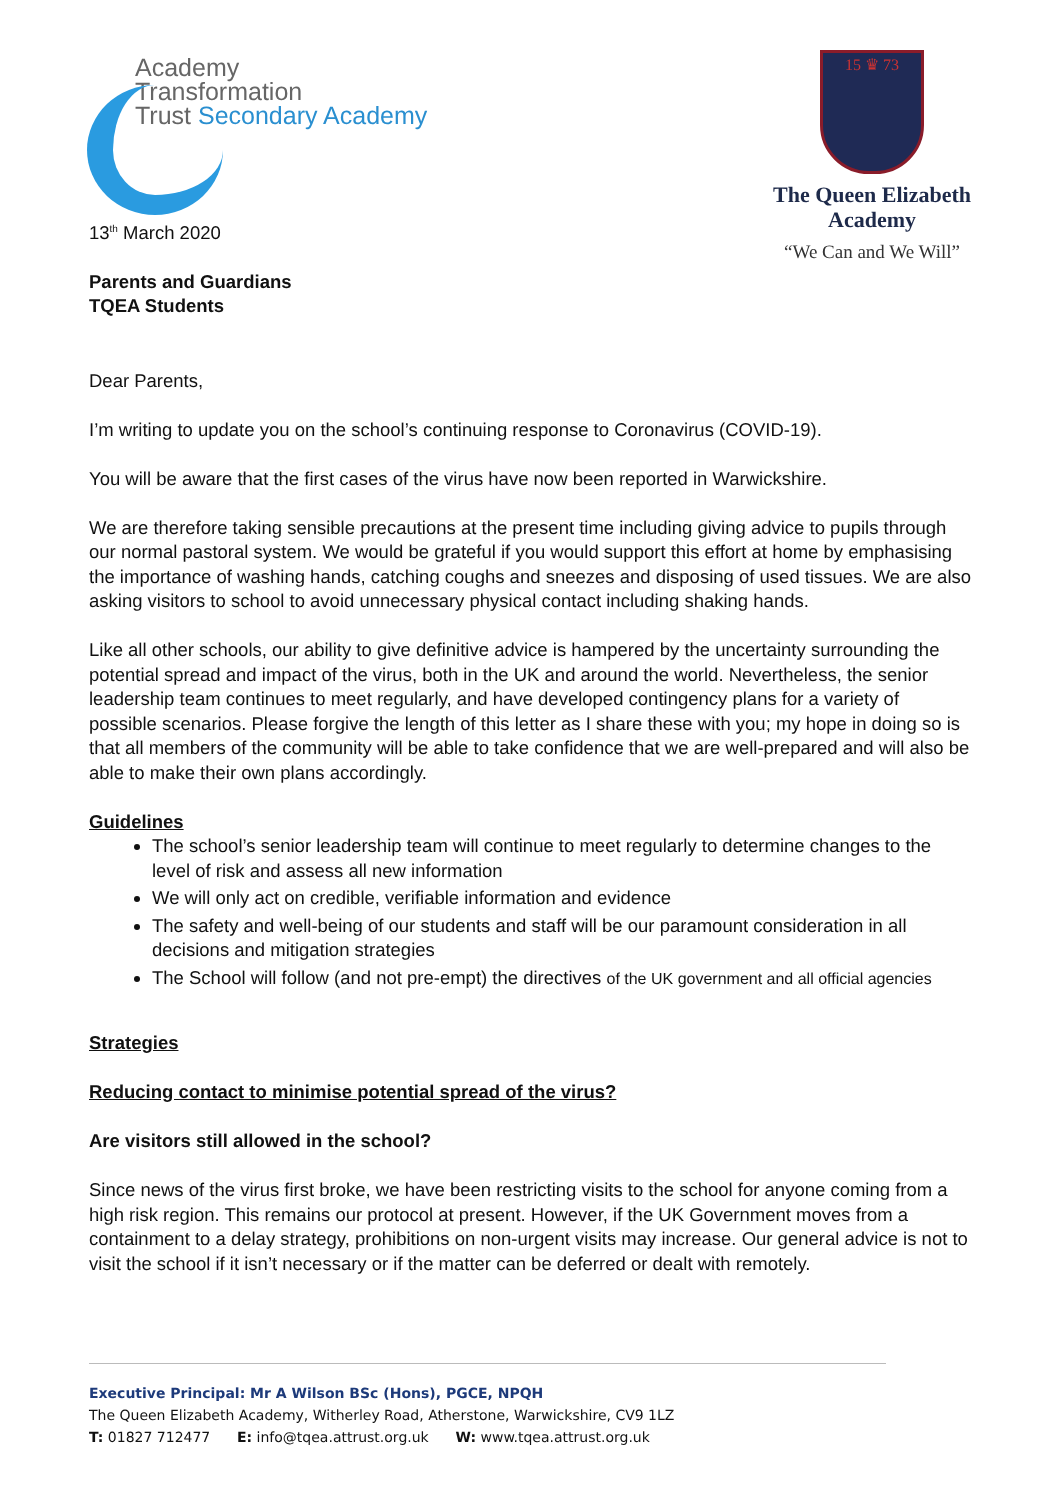Academy
Transformation
Trust Secondary Academy
13<sup>th</sup> March 2020
Parents and Guardians
TQEA Students
15 ♛ 73
The Queen Elizabeth
Academy
“We Can and We Will”
Dear Parents,
I’m writing to update you on the school’s continuing response to Coronavirus (COVID-19).
You will be aware that the first cases of the virus have now been reported in Warwickshire.
We are therefore taking sensible precautions at the present time including giving advice to pupils through our normal pastoral system. We would be grateful if you would support this effort at home by emphasising the importance of washing hands, catching coughs and sneezes and disposing of used tissues. We are also asking visitors to school to avoid unnecessary physical contact including shaking hands.
Like all other schools, our ability to give definitive advice is hampered by the uncertainty surrounding the potential spread and impact of the virus, both in the UK and around the world. Nevertheless, the senior leadership team continues to meet regularly, and have developed contingency plans for a variety of possible scenarios. Please forgive the length of this letter as I share these with you; my hope in doing so is that all members of the community will be able to take confidence that we are well-prepared and will also be able to make their own plans accordingly.
Guidelines
The school’s senior leadership team will continue to meet regularly to determine changes to the level of risk and assess all new information
We will only act on credible, verifiable information and evidence
The safety and well-being of our students and staff will be our paramount consideration in all decisions and mitigation strategies
The School will follow (and not pre-empt) the directives of the UK government and all official agencies
Strategies
Reducing contact to minimise potential spread of the virus?
Are visitors still allowed in the school?
Since news of the virus first broke, we have been restricting visits to the school for anyone coming from a high risk region. This remains our protocol at present. However, if the UK Government moves from a containment to a delay strategy, prohibitions on non-urgent visits may increase. Our general advice is not to visit the school if it isn’t necessary or if the matter can be deferred or dealt with remotely.
Executive Principal: Mr A Wilson BSc (Hons), PGCE, NPQH
The Queen Elizabeth Academy, Witherley Road, Atherstone, Warwickshire, CV9 1LZ
T: 01827 712477 E: info@tqea.attrust.org.uk W: www.tqea.attrust.org.uk